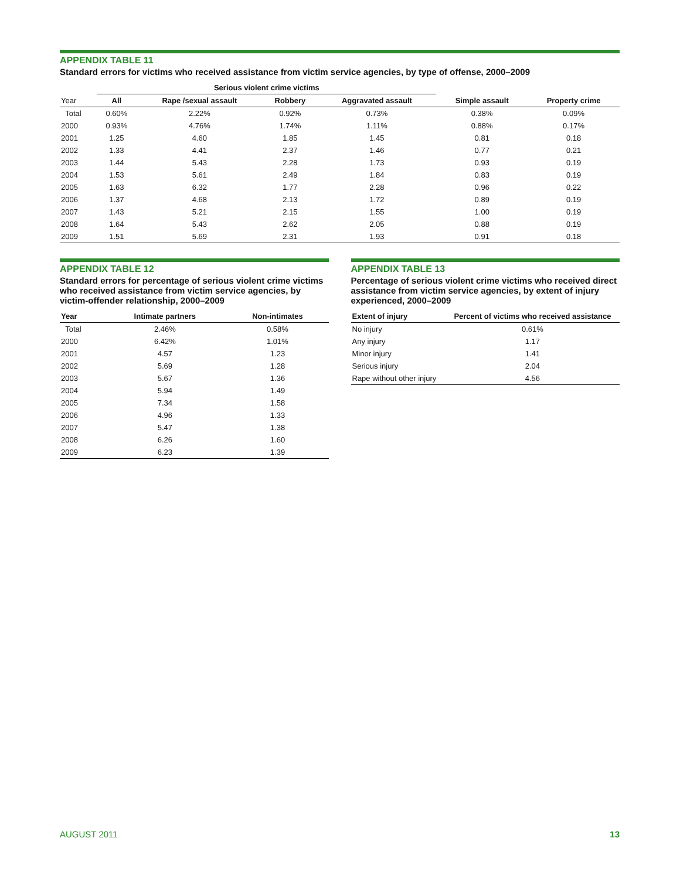APPENDIX TABLE 11
Standard errors for victims who received assistance from victim service agencies, by type of offense, 2000–2009
| | Serious violent crime victims | | | | | |
| --- | --- | --- | --- | --- | --- | --- |
| Year | All | Rape /sexual assault | Robbery | Aggravated assault | Simple assault | Property crime |
| Total | 0.60% | 2.22% | 0.92% | 0.73% | 0.38% | 0.09% |
| 2000 | 0.93% | 4.76% | 1.74% | 1.11% | 0.88% | 0.17% |
| 2001 | 1.25 | 4.60 | 1.85 | 1.45 | 0.81 | 0.18 |
| 2002 | 1.33 | 4.41 | 2.37 | 1.46 | 0.77 | 0.21 |
| 2003 | 1.44 | 5.43 | 2.28 | 1.73 | 0.93 | 0.19 |
| 2004 | 1.53 | 5.61 | 2.49 | 1.84 | 0.83 | 0.19 |
| 2005 | 1.63 | 6.32 | 1.77 | 2.28 | 0.96 | 0.22 |
| 2006 | 1.37 | 4.68 | 2.13 | 1.72 | 0.89 | 0.19 |
| 2007 | 1.43 | 5.21 | 2.15 | 1.55 | 1.00 | 0.19 |
| 2008 | 1.64 | 5.43 | 2.62 | 2.05 | 0.88 | 0.19 |
| 2009 | 1.51 | 5.69 | 2.31 | 1.93 | 0.91 | 0.18 |
APPENDIX TABLE 12
Standard errors for percentage of serious violent crime victims who received assistance from victim service agencies, by victim-offender relationship, 2000–2009
| Year | Intimate partners | Non-intimates |
| --- | --- | --- |
| Total | 2.46% | 0.58% |
| 2000 | 6.42% | 1.01% |
| 2001 | 4.57 | 1.23 |
| 2002 | 5.69 | 1.28 |
| 2003 | 5.67 | 1.36 |
| 2004 | 5.94 | 1.49 |
| 2005 | 7.34 | 1.58 |
| 2006 | 4.96 | 1.33 |
| 2007 | 5.47 | 1.38 |
| 2008 | 6.26 | 1.60 |
| 2009 | 6.23 | 1.39 |
APPENDIX TABLE 13
Percentage of serious violent crime victims who received direct assistance from victim service agencies, by extent of injury experienced, 2000–2009
| Extent of injury | Percent of victims who received assistance |
| --- | --- |
| No injury | 0.61% |
| Any injury | 1.17 |
| Minor injury | 1.41 |
| Serious injury | 2.04 |
| Rape without other injury | 4.56 |
AUGUST 2011 13